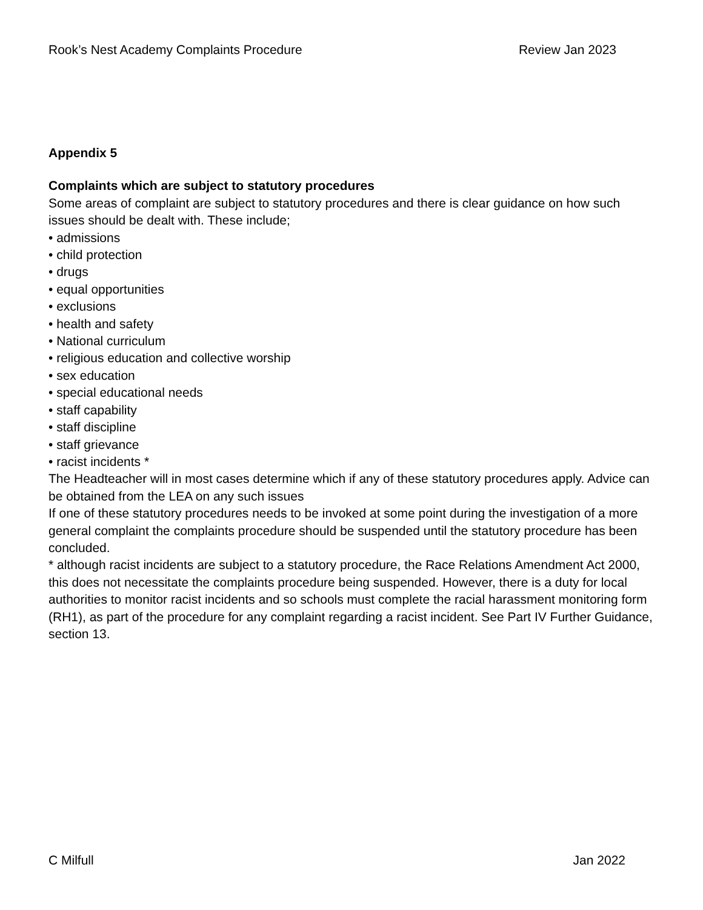Rook’s Nest Academy Complaints Procedure Review Jan 2023
Appendix 5
Complaints which are subject to statutory procedures
Some areas of complaint are subject to statutory procedures and there is clear guidance on how such issues should be dealt with. These include;
• admissions
• child protection
• drugs
• equal opportunities
• exclusions
• health and safety
• National curriculum
• religious education and collective worship
• sex education
• special educational needs
• staff capability
• staff discipline
• staff grievance
• racist incidents *
The Headteacher will in most cases determine which if any of these statutory procedures apply. Advice can be obtained from the LEA on any such issues
If one of these statutory procedures needs to be invoked at some point during the investigation of a more general complaint the complaints procedure should be suspended until the statutory procedure has been concluded.
* although racist incidents are subject to a statutory procedure, the Race Relations Amendment Act 2000, this does not necessitate the complaints procedure being suspended. However, there is a duty for local authorities to monitor racist incidents and so schools must complete the racial harassment monitoring form (RH1), as part of the procedure for any complaint regarding a racist incident. See Part IV Further Guidance, section 13.
C Milfull Jan 2022